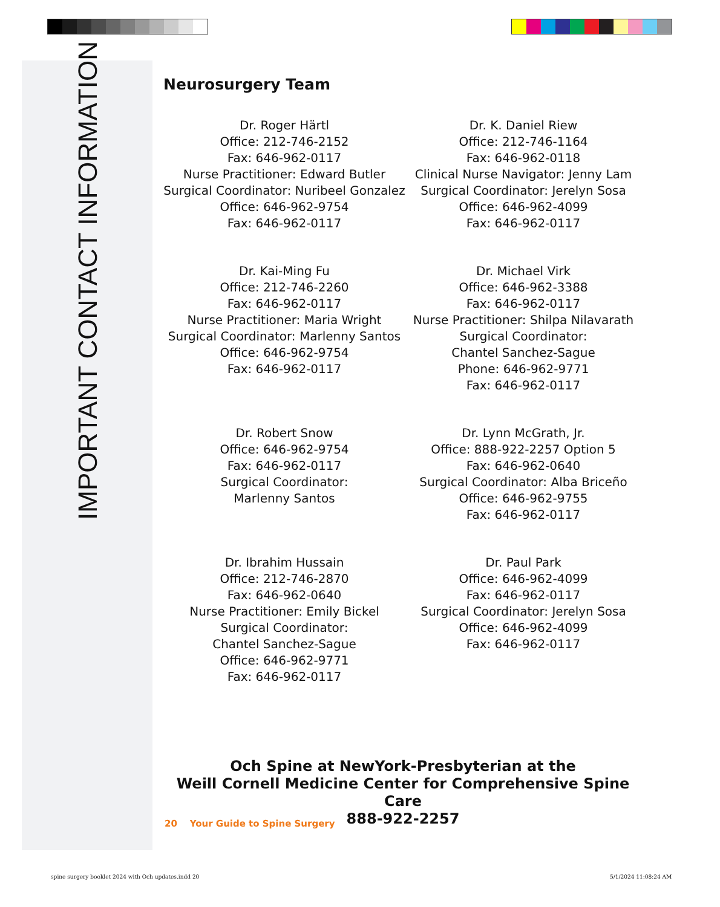IMPORTANT CONTACT INFORMATION
Neurosurgery Team
Dr. Roger Härtl
Office: 212-746-2152
Fax: 646-962-0117
Nurse Practitioner: Edward Butler
Surgical Coordinator: Nuribeel Gonzalez
Office: 646-962-9754
Fax: 646-962-0117
Dr. K. Daniel Riew
Office: 212-746-1164
Fax: 646-962-0118
Clinical Nurse Navigator: Jenny Lam
Surgical Coordinator: Jerelyn Sosa
Office: 646-962-4099
Fax: 646-962-0117
Dr. Kai-Ming Fu
Office: 212-746-2260
Fax: 646-962-0117
Nurse Practitioner: Maria Wright
Surgical Coordinator: Marlenny Santos
Office: 646-962-9754
Fax: 646-962-0117
Dr. Michael Virk
Office: 646-962-3388
Fax: 646-962-0117
Nurse Practitioner: Shilpa Nilavarath
Surgical Coordinator:
Chantel Sanchez-Sague
Phone: 646-962-9771
Fax: 646-962-0117
Dr. Robert Snow
Office: 646-962-9754
Fax: 646-962-0117
Surgical Coordinator:
Marlenny Santos
Dr. Lynn McGrath, Jr.
Office: 888-922-2257 Option 5
Fax: 646-962-0640
Surgical Coordinator: Alba Briceño
Office: 646-962-9755
Fax: 646-962-0117
Dr. Ibrahim Hussain
Office: 212-746-2870
Fax: 646-962-0640
Nurse Practitioner: Emily Bickel
Surgical Coordinator:
Chantel Sanchez-Sague
Office: 646-962-9771
Fax: 646-962-0117
Dr. Paul Park
Office: 646-962-4099
Fax: 646-962-0117
Surgical Coordinator: Jerelyn Sosa
Office: 646-962-4099
Fax: 646-962-0117
Och Spine at NewYork-Presbyterian at the
Weill Cornell Medicine Center for Comprehensive Spine Care
888-922-2257
20 Your Guide to Spine Surgery
spine surgery booklet 2024 with Och updates.indd 20
5/1/2024 11:08:24 AM